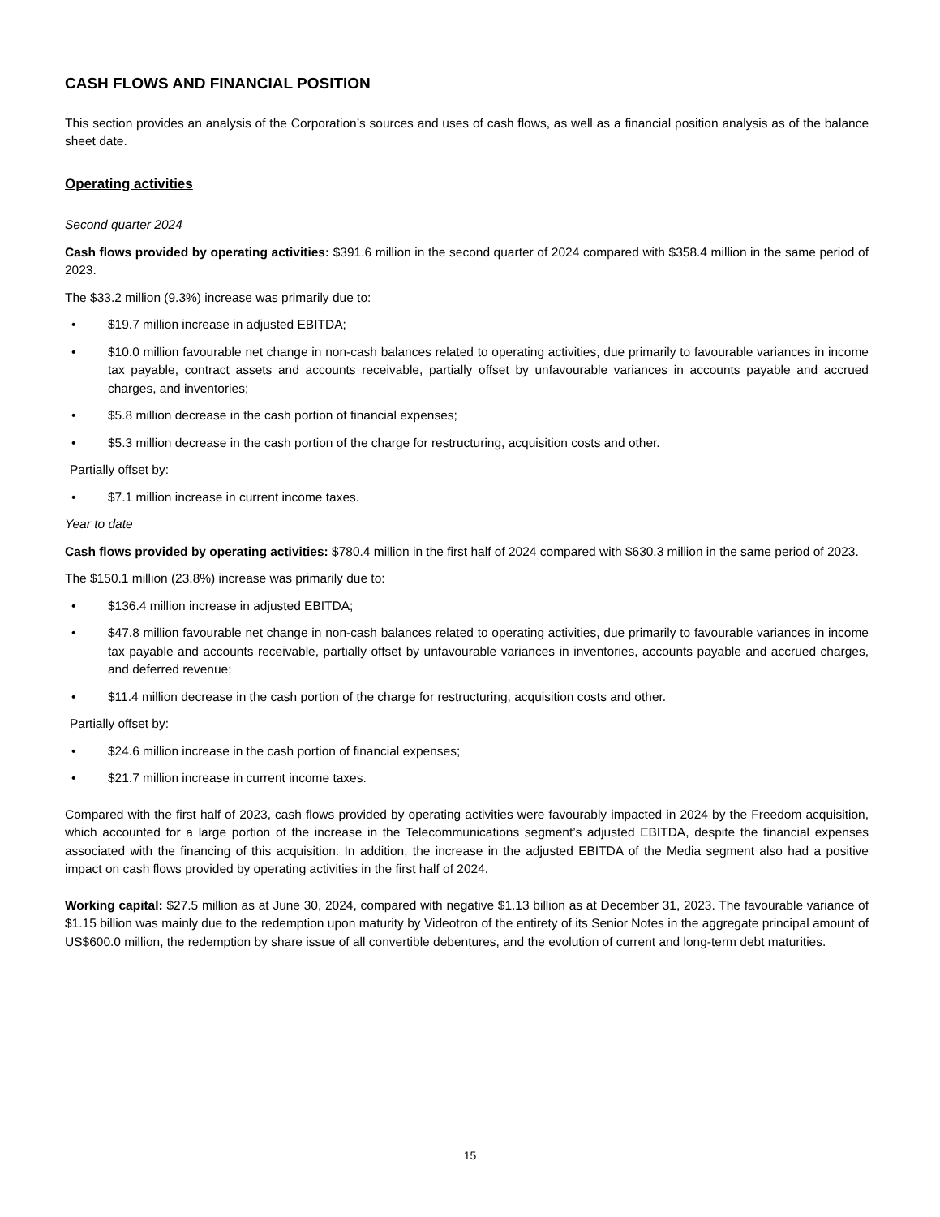CASH FLOWS AND FINANCIAL POSITION
This section provides an analysis of the Corporation’s sources and uses of cash flows, as well as a financial position analysis as of the balance sheet date.
Operating activities
Second quarter 2024
Cash flows provided by operating activities: $391.6 million in the second quarter of 2024 compared with $358.4 million in the same period of 2023.
The $33.2 million (9.3%) increase was primarily due to:
• $19.7 million increase in adjusted EBITDA;
• $10.0 million favourable net change in non-cash balances related to operating activities, due primarily to favourable variances in income tax payable, contract assets and accounts receivable, partially offset by unfavourable variances in accounts payable and accrued charges, and inventories;
• $5.8 million decrease in the cash portion of financial expenses;
• $5.3 million decrease in the cash portion of the charge for restructuring, acquisition costs and other.
Partially offset by:
• $7.1 million increase in current income taxes.
Year to date
Cash flows provided by operating activities: $780.4 million in the first half of 2024 compared with $630.3 million in the same period of 2023.
The $150.1 million (23.8%) increase was primarily due to:
• $136.4 million increase in adjusted EBITDA;
• $47.8 million favourable net change in non-cash balances related to operating activities, due primarily to favourable variances in income tax payable and accounts receivable, partially offset by unfavourable variances in inventories, accounts payable and accrued charges, and deferred revenue;
• $11.4 million decrease in the cash portion of the charge for restructuring, acquisition costs and other.
Partially offset by:
• $24.6 million increase in the cash portion of financial expenses;
• $21.7 million increase in current income taxes.
Compared with the first half of 2023, cash flows provided by operating activities were favourably impacted in 2024 by the Freedom acquisition, which accounted for a large portion of the increase in the Telecommunications segment’s adjusted EBITDA, despite the financial expenses associated with the financing of this acquisition. In addition, the increase in the adjusted EBITDA of the Media segment also had a positive impact on cash flows provided by operating activities in the first half of 2024.
Working capital: $27.5 million as at June 30, 2024, compared with negative $1.13 billion as at December 31, 2023. The favourable variance of $1.15 billion was mainly due to the redemption upon maturity by Videotron of the entirety of its Senior Notes in the aggregate principal amount of US$600.0 million, the redemption by share issue of all convertible debentures, and the evolution of current and long-term debt maturities.
15